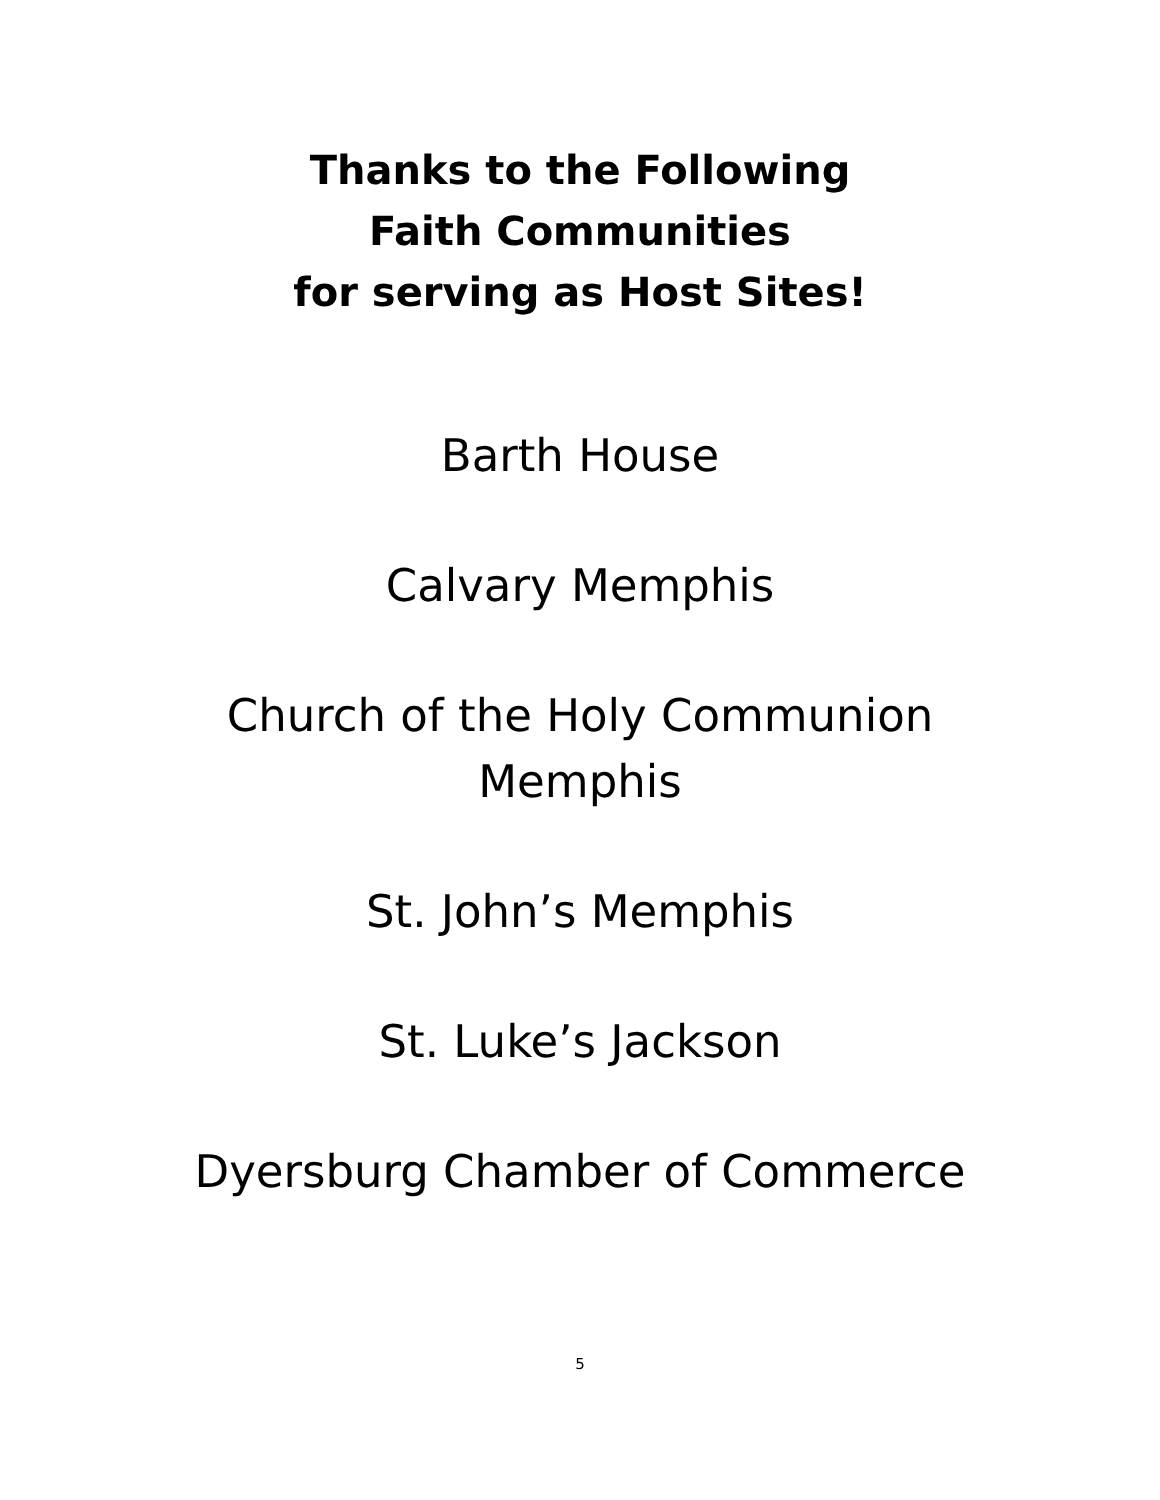Thanks to the Following
Faith Communities
for serving as Host Sites!
Barth House
Calvary Memphis
Church of the Holy Communion
Memphis
St. John’s Memphis
St. Luke’s Jackson
Dyersburg Chamber of Commerce
5